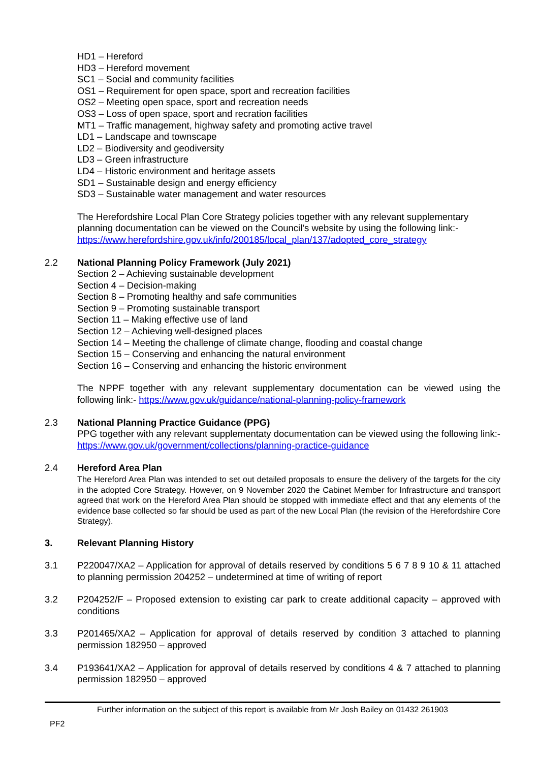HD1 – Hereford
HD3 – Hereford movement
SC1 – Social and community facilities
OS1 – Requirement for open space, sport and recreation facilities
OS2 – Meeting open space, sport and recreation needs
OS3 – Loss of open space, sport and recration facilities
MT1 – Traffic management, highway safety and promoting active travel
LD1 – Landscape and townscape
LD2 – Biodiversity and geodiversity
LD3 – Green infrastructure
LD4 – Historic environment and heritage assets
SD1 – Sustainable design and energy efficiency
SD3 – Sustainable water management and water resources
The Herefordshire Local Plan Core Strategy policies together with any relevant supplementary planning documentation can be viewed on the Council’s website by using the following link:- https://www.herefordshire.gov.uk/info/200185/local_plan/137/adopted_core_strategy
2.2 National Planning Policy Framework (July 2021)
Section 2 – Achieving sustainable development
Section 4 – Decision-making
Section 8 – Promoting healthy and safe communities
Section 9 – Promoting sustainable transport
Section 11 – Making effective use of land
Section 12 – Achieving well-designed places
Section 14 – Meeting the challenge of climate change, flooding and coastal change
Section 15 – Conserving and enhancing the natural environment
Section 16 – Conserving and enhancing the historic environment
The NPPF together with any relevant supplementary documentation can be viewed using the following link:- https://www.gov.uk/guidance/national-planning-policy-framework
2.3 National Planning Practice Guidance (PPG)
PPG together with any relevant supplementaty documentation can be viewed using the following link:- https://www.gov.uk/government/collections/planning-practice-guidance
2.4 Hereford Area Plan
The Hereford Area Plan was intended to set out detailed proposals to ensure the delivery of the targets for the city in the adopted Core Strategy. However, on 9 November 2020 the Cabinet Member for Infrastructure and transport agreed that work on the Hereford Area Plan should be stopped with immediate effect and that any elements of the evidence base collected so far should be used as part of the new Local Plan (the revision of the Herefordshire Core Strategy).
3. Relevant Planning History
3.1 P220047/XA2 – Application for approval of details reserved by conditions 5 6 7 8 9 10 & 11 attached to planning permission 204252 – undetermined at time of writing of report
3.2 P204252/F – Proposed extension to existing car park to create additional capacity – approved with conditions
3.3 P201465/XA2 – Application for approval of details reserved by condition 3 attached to planning permission 182950 – approved
3.4 P193641/XA2 – Application for approval of details reserved by conditions 4 & 7 attached to planning permission 182950 – approved
Further information on the subject of this report is available from Mr Josh Bailey on 01432 261903
PF2